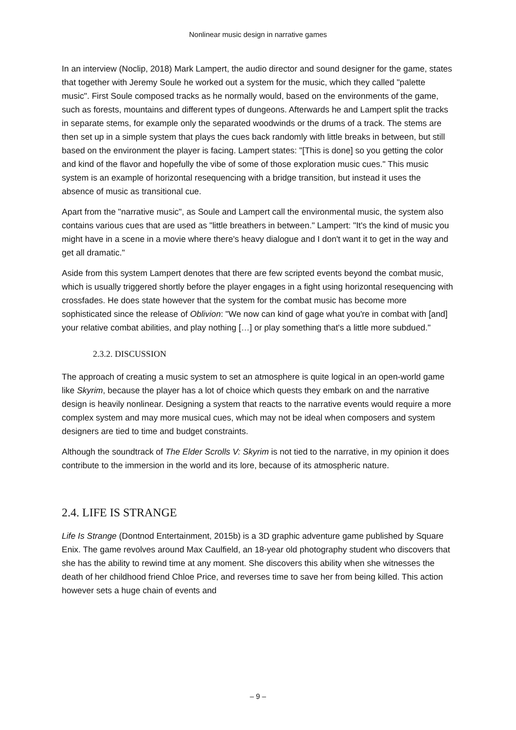Nonlinear music design in narrative games
In an interview (Noclip, 2018) Mark Lampert, the audio director and sound designer for the game, states that together with Jeremy Soule he worked out a system for the music, which they called "palette music". First Soule composed tracks as he normally would, based on the environments of the game, such as forests, mountains and different types of dungeons. Afterwards he and Lampert split the tracks in separate stems, for example only the separated woodwinds or the drums of a track. The stems are then set up in a simple system that plays the cues back randomly with little breaks in between, but still based on the environment the player is facing. Lampert states: "[This is done] so you getting the color and kind of the flavor and hopefully the vibe of some of those exploration music cues." This music system is an example of horizontal resequencing with a bridge transition, but instead it uses the absence of music as transitional cue.
Apart from the "narrative music", as Soule and Lampert call the environmental music, the system also contains various cues that are used as "little breathers in between." Lampert: "It's the kind of music you might have in a scene in a movie where there's heavy dialogue and I don't want it to get in the way and get all dramatic."
Aside from this system Lampert denotes that there are few scripted events beyond the combat music, which is usually triggered shortly before the player engages in a fight using horizontal resequencing with crossfades. He does state however that the system for the combat music has become more sophisticated since the release of Oblivion: "We now can kind of gage what you're in combat with [and] your relative combat abilities, and play nothing […] or play something that's a little more subdued."
2.3.2. DISCUSSION
The approach of creating a music system to set an atmosphere is quite logical in an open-world game like Skyrim, because the player has a lot of choice which quests they embark on and the narrative design is heavily nonlinear. Designing a system that reacts to the narrative events would require a more complex system and may more musical cues, which may not be ideal when composers and system designers are tied to time and budget constraints.
Although the soundtrack of The Elder Scrolls V: Skyrim is not tied to the narrative, in my opinion it does contribute to the immersion in the world and its lore, because of its atmospheric nature.
2.4. LIFE IS STRANGE
Life Is Strange (Dontnod Entertainment, 2015b) is a 3D graphic adventure game published by Square Enix. The game revolves around Max Caulfield, an 18-year old photography student who discovers that she has the ability to rewind time at any moment. She discovers this ability when she witnesses the death of her childhood friend Chloe Price, and reverses time to save her from being killed. This action however sets a huge chain of events and
– 9 –